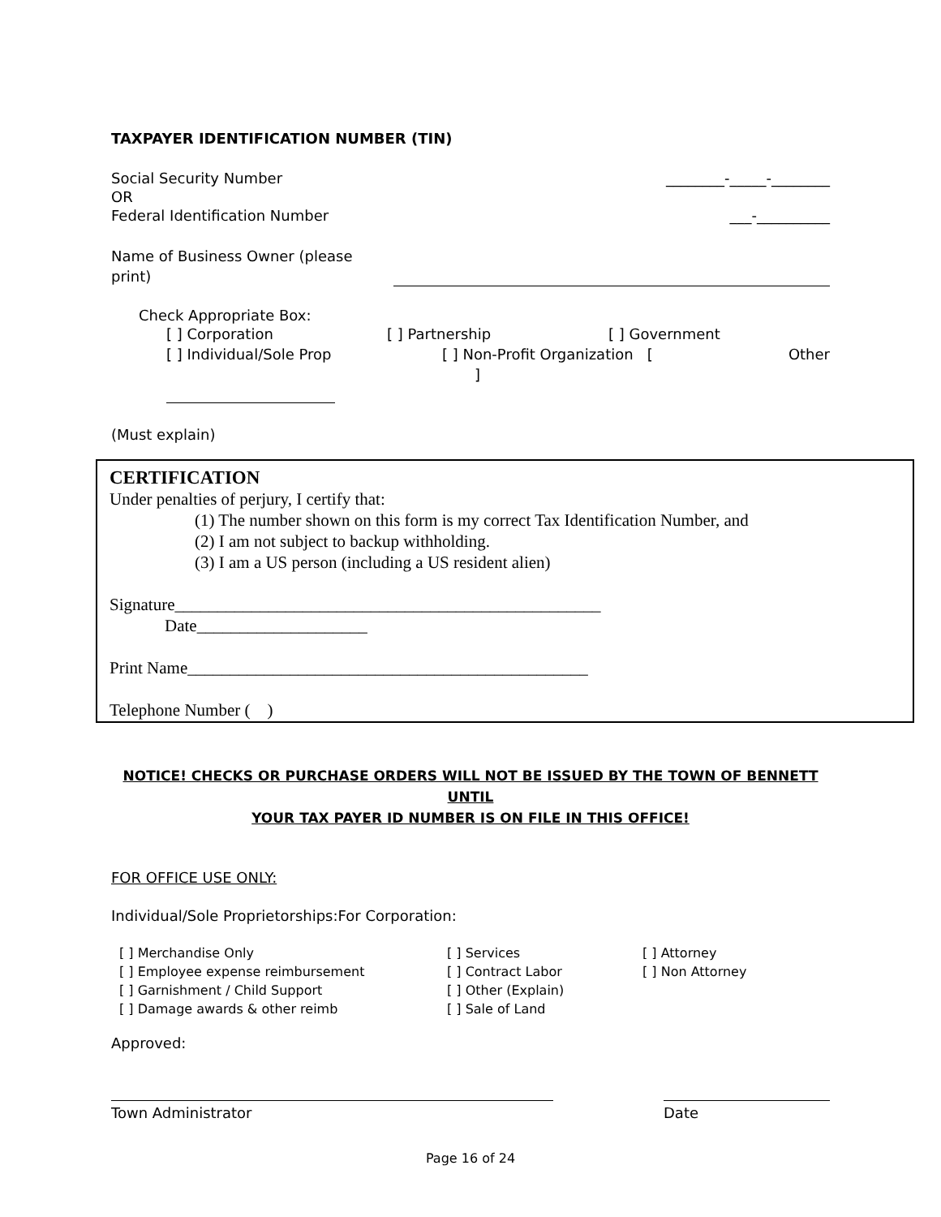TAXPAYER IDENTIFICATION NUMBER (TIN)
Social Security Number ________-_____-________
OR
Federal Identification Number ___-__________
Name of Business Owner (please print)
Check Appropriate Box:
[ ] Corporation [ ] Partnership [ ] Government
[ ] Individual/Sole Prop [ ] Non-Profit Organization [ ] Other
(Must explain)
CERTIFICATION
Under penalties of perjury, I certify that:
(1) The number shown on this form is my correct Tax Identification Number, and
(2) I am not subject to backup withholding.
(3) I am a US person (including a US resident alien)
Signature__________________________________________________
Date____________________
Print Name_______________________________________________
Telephone Number ( )
NOTICE! CHECKS OR PURCHASE ORDERS WILL NOT BE ISSUED BY THE TOWN OF BENNETT UNTIL
YOUR TAX PAYER ID NUMBER IS ON FILE IN THIS OFFICE!
FOR OFFICE USE ONLY:
Individual/Sole Proprietorships:For Corporation:
[ ] Merchandise Only
[ ] Employee expense reimbursement
[ ] Garnishment / Child Support
[ ] Damage awards & other reimb
[ ] Services
[ ] Contract Labor
[ ] Other (Explain)
[ ] Sale of Land
[ ] Attorney
[ ] Non Attorney
Approved:
Town Administrator Date
Page 16 of 24